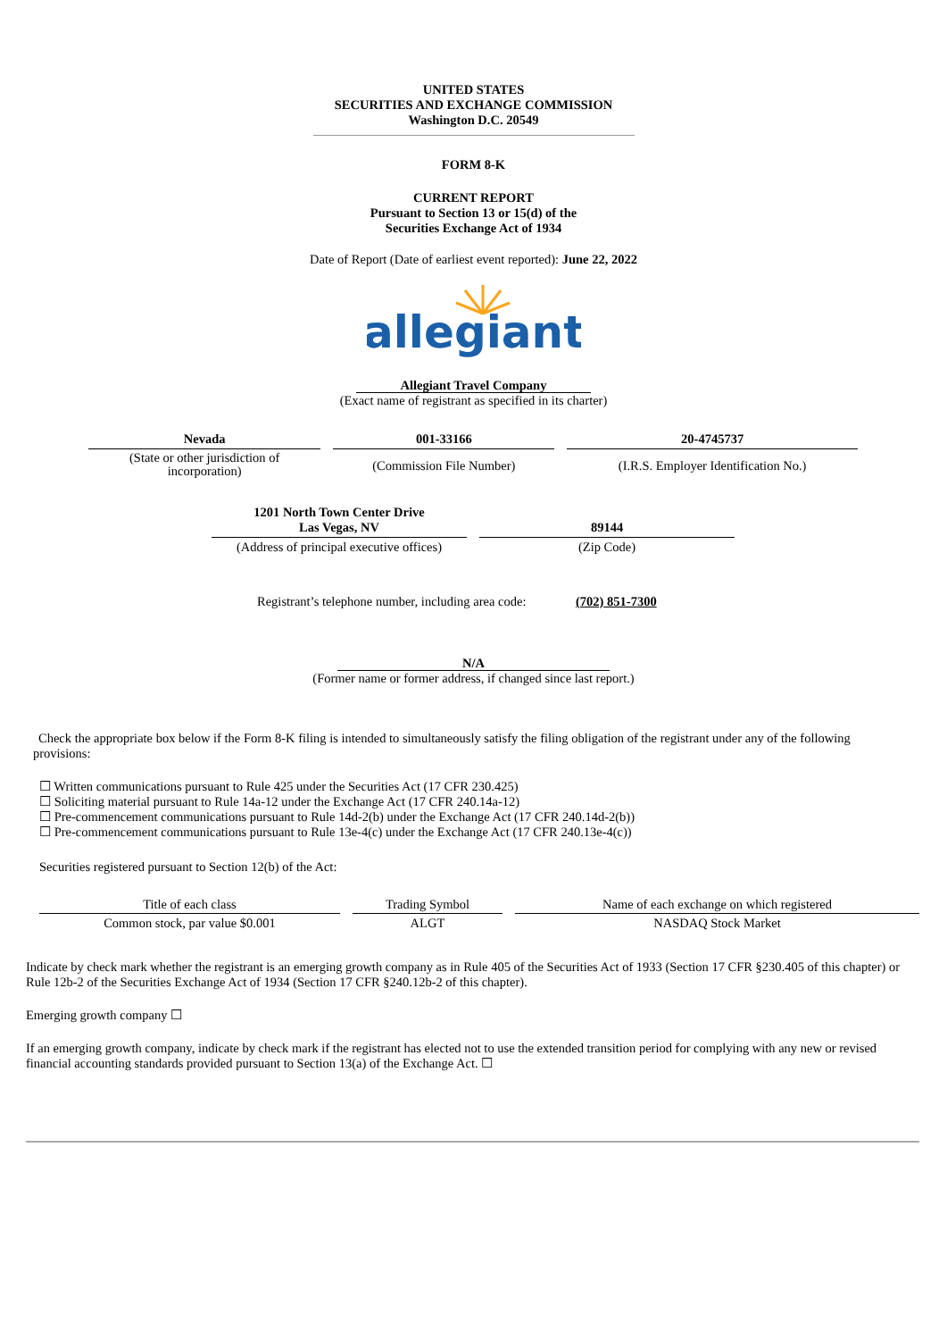UNITED STATES
SECURITIES AND EXCHANGE COMMISSION
Washington D.C. 20549
FORM 8-K
CURRENT REPORT
Pursuant to Section 13 or 15(d) of the
Securities Exchange Act of 1934
Date of Report (Date of earliest event reported): June 22, 2022
allegiant
Allegiant Travel Company
(Exact name of registrant as specified in its charter)
| Nevada | 001-33166 | 20-4745737 |
| (State or other jurisdiction of incorporation) | (Commission File Number) | (I.R.S. Employer Identification No.) |
| 1201 North Town Center Drive Las Vegas, NV | 89144 |
| (Address of principal executive offices) | (Zip Code) |
Registrant’s telephone number, including area code: (702) 851-7300
N/A
(Former name or former address, if changed since last report.)
Check the appropriate box below if the Form 8-K filing is intended to simultaneously satisfy the filing obligation of the registrant under any of the following provisions:
☐ Written communications pursuant to Rule 425 under the Securities Act (17 CFR 230.425)
☐ Soliciting material pursuant to Rule 14a-12 under the Exchange Act (17 CFR 240.14a-12)
☐ Pre-commencement communications pursuant to Rule 14d-2(b) under the Exchange Act (17 CFR 240.14d-2(b))
☐ Pre-commencement communications pursuant to Rule 13e-4(c) under the Exchange Act (17 CFR 240.13e-4(c))
Securities registered pursuant to Section 12(b) of the Act:
| Title of each class | Trading Symbol | Name of each exchange on which registered |
| --- | --- | --- |
| Common stock, par value $0.001 | ALGT | NASDAQ Stock Market |
Indicate by check mark whether the registrant is an emerging growth company as in Rule 405 of the Securities Act of 1933 (Section 17 CFR §230.405 of this chapter) or Rule 12b-2 of the Securities Exchange Act of 1934 (Section 17 CFR §240.12b-2 of this chapter).
Emerging growth company ☐
If an emerging growth company, indicate by check mark if the registrant has elected not to use the extended transition period for complying with any new or revised financial accounting standards provided pursuant to Section 13(a) of the Exchange Act. ☐